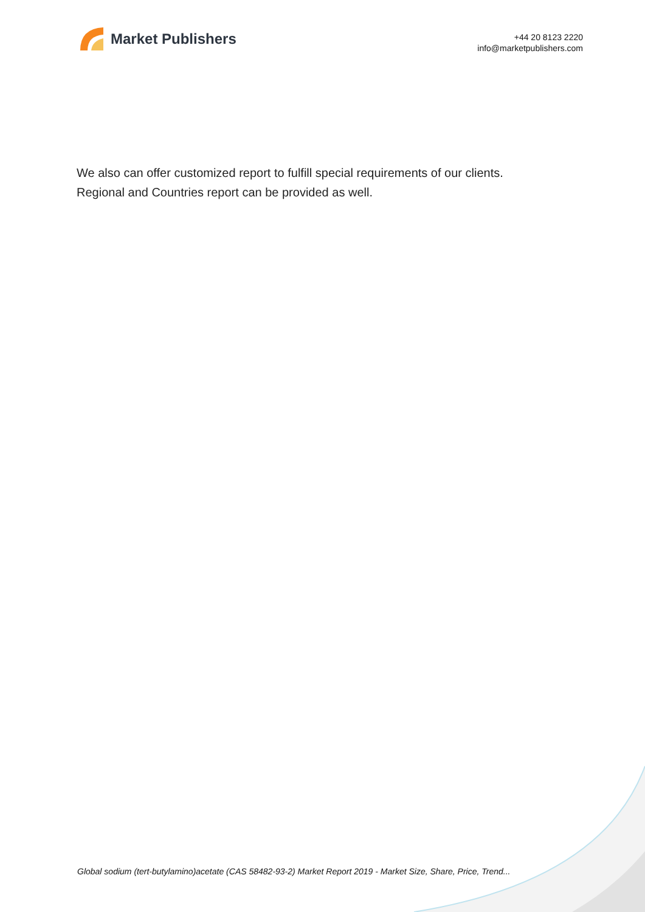Market Publishers
+44 20 8123 2220
info@marketpublishers.com
We also can offer customized report to fulfill special requirements of our clients.
Regional and Countries report can be provided as well.
Global sodium (tert-butylamino)acetate (CAS 58482-93-2) Market Report 2019 - Market Size, Share, Price, Trend...